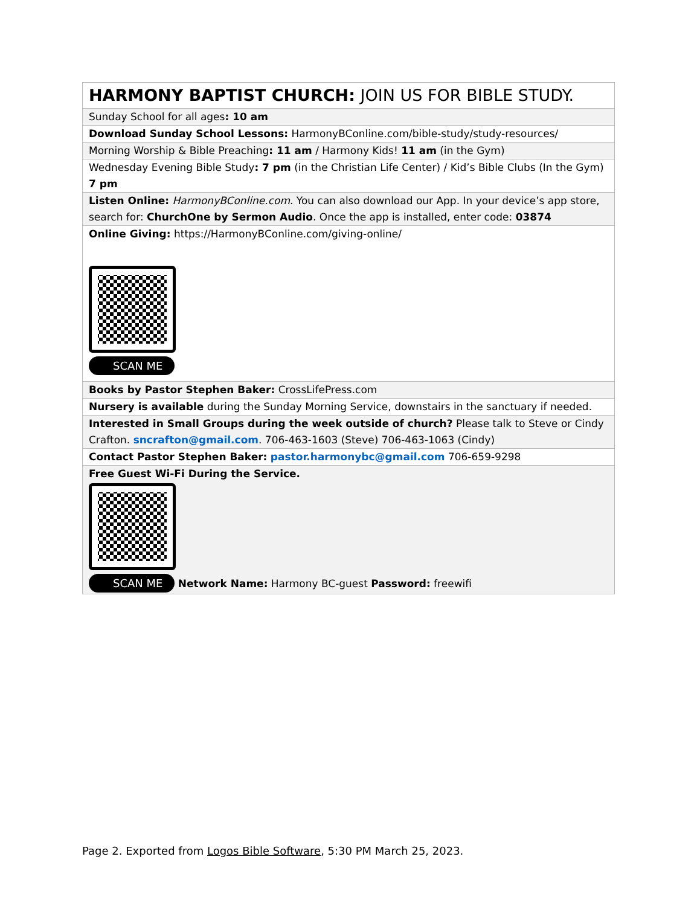| HARMONY BAPTIST CHURCH: JOIN US FOR BIBLE STUDY. |
| Sunday School for all ages : 10 am |
| Download Sunday School Lessons: HarmonyBConline.com/bible-study/study-resources/ |
| Morning Worship & Bible Preaching : 11 am / Harmony Kids! 11 am (in the Gym) |
| Wednesday Evening Bible Study : 7 pm (in the Christian Life Center) / Kid’s Bible Clubs (In the Gym) 7 pm |
| Listen Online: HarmonyBConline.com . You can also download our App. In your device’s app store, search for: ChurchOne by Sermon Audio . Once the app is installed, enter code: 03874 |
| Online Giving: https://HarmonyBConline.com/giving-online/ SCAN ME |
| Books by Pastor Stephen Baker: CrossLifePress.com |
| Nursery is available during the Sunday Morning Service, downstairs in the sanctuary if needed. |
| Interested in Small Groups during the week outside of church? Please talk to Steve or Cindy Crafton. sncrafton@gmail.com . 706-463-1603 (Steve) 706-463-1063 (Cindy) |
| Contact Pastor Stephen Baker: pastor.harmonybc@gmail.com 706-659-9298 |
| Free Guest Wi-Fi During the Service. SCAN ME Network Name: Harmony BC-guest Password: freewifi |
Page 2. Exported from Logos Bible Software, 5:30 PM March 25, 2023.